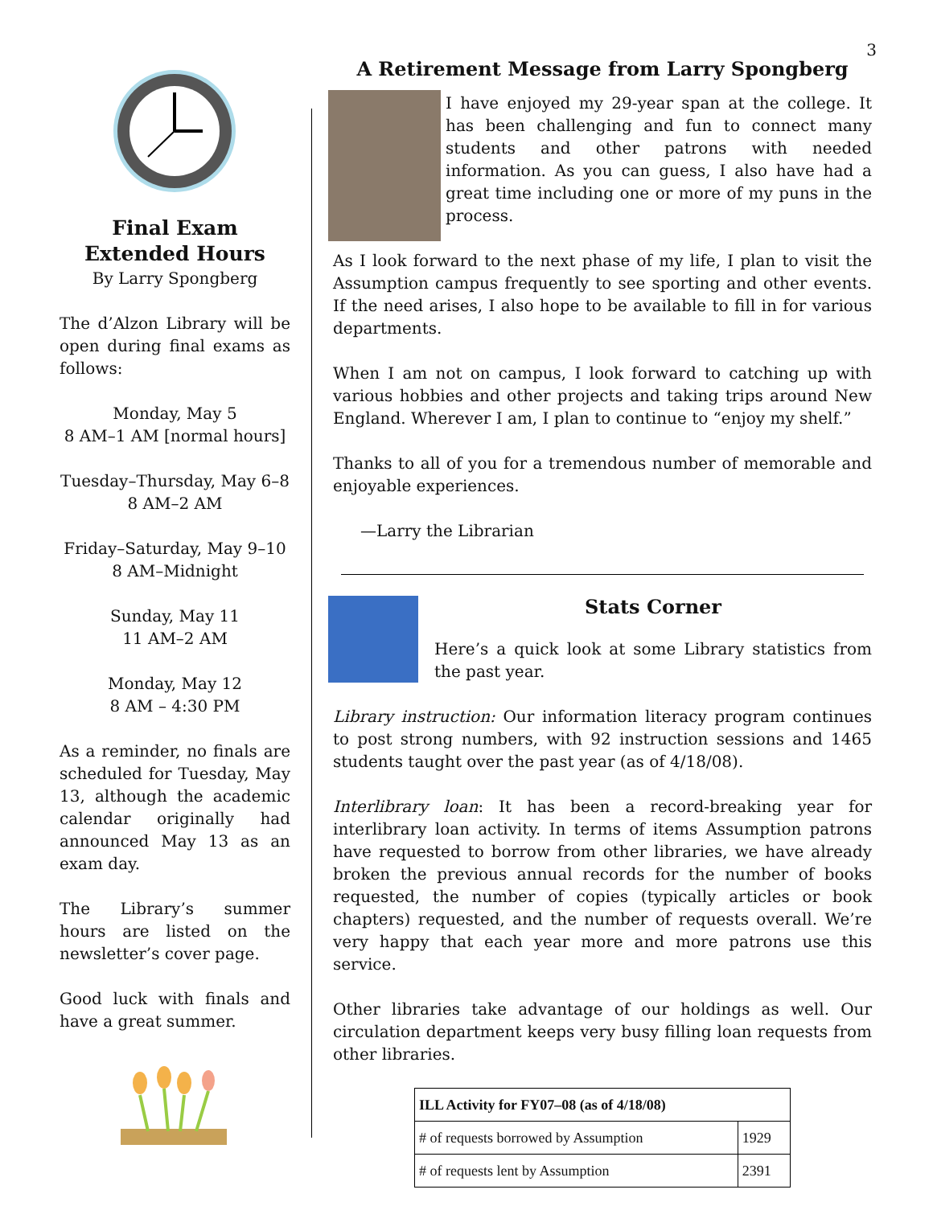3
Final Exam Extended Hours
By Larry Spongberg
The d’Alzon Library will be open during final exams as follows:
Monday, May 5
8 AM–1 AM [normal hours]
Tuesday–Thursday, May 6–8
8 AM–2 AM
Friday–Saturday, May 9–10
8 AM–Midnight
Sunday, May 11
11 AM–2 AM
Monday, May 12
8 AM – 4:30 PM
As a reminder, no finals are scheduled for Tuesday, May 13, although the academic calendar originally had announced May 13 as an exam day.
The Library’s summer hours are listed on the newsletter’s cover page.
Good luck with finals and have a great summer.
A Retirement Message from Larry Spongberg
I have enjoyed my 29-year span at the college. It has been challenging and fun to connect many students and other patrons with needed information. As you can guess, I also have had a great time including one or more of my puns in the process.
As I look forward to the next phase of my life, I plan to visit the Assumption campus frequently to see sporting and other events. If the need arises, I also hope to be available to fill in for various departments.
When I am not on campus, I look forward to catching up with various hobbies and other projects and taking trips around New England. Wherever I am, I plan to continue to “enjoy my shelf.”
Thanks to all of you for a tremendous number of memorable and enjoyable experiences.
—Larry the Librarian
Stats Corner
Here’s a quick look at some Library statistics from the past year.
Library instruction: Our information literacy program continues to post strong numbers, with 92 instruction sessions and 1465 students taught over the past year (as of 4/18/08).
Interlibrary loan: It has been a record-breaking year for interlibrary loan activity. In terms of items Assumption patrons have requested to borrow from other libraries, we have already broken the previous annual records for the number of books requested, the number of copies (typically articles or book chapters) requested, and the number of requests overall. We’re very happy that each year more and more patrons use this service.
Other libraries take advantage of our holdings as well. Our circulation department keeps very busy filling loan requests from other libraries.
| ILL Activity for FY07–08 (as of 4/18/08) | |
| --- | --- |
| # of requests borrowed by Assumption | 1929 |
| # of requests lent by Assumption | 2391 |